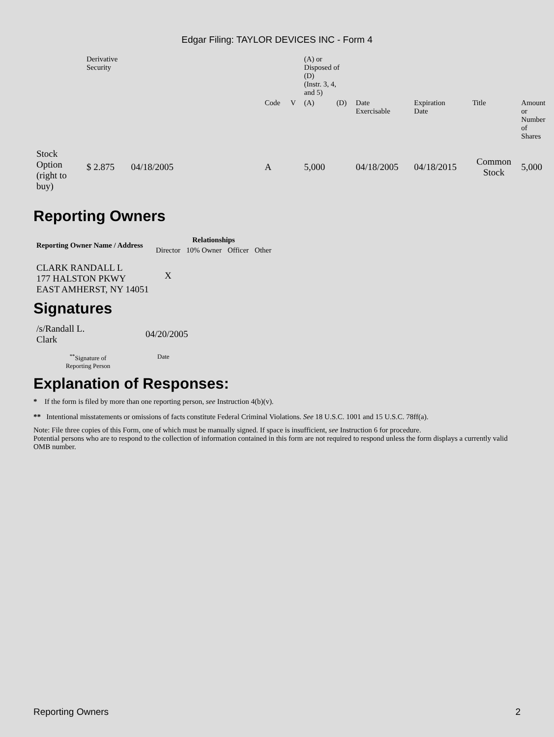Edgar Filing: TAYLOR DEVICES INC - Form 4
| | Derivative Security | | | | (A) or Disposed of (D) (Instr. 3, 4, and 5) | | | | | |
| | | | Code | V | (A) | (D) | Date Exercisable | Expiration Date | Title | Amount or Number of Shares |
| Stock Option (right to buy) | $ 2.875 | 04/18/2005 | A | | 5,000 | | 04/18/2005 | 04/18/2015 | Common Stock | 5,000 |
Reporting Owners
| Reporting Owner Name / Address | Relationships | | | |
| --- | --- | --- | --- | --- |
| | Director | 10% Owner | Officer | Other |
| CLARK RANDALL L 177 HALSTON PKWY EAST AMHERST, NY 14051 | X | | | |
Signatures
| /s/Randall L. Clark | 04/20/2005 |
| <sup>**</sup> Signature of Reporting Person | Date |
Explanation of Responses:
* If the form is filed by more than one reporting person, see Instruction 4(b)(v).
** Intentional misstatements or omissions of facts constitute Federal Criminal Violations. See 18 U.S.C. 1001 and 15 U.S.C. 78ff(a).
Note: File three copies of this Form, one of which must be manually signed. If space is insufficient, see Instruction 6 for procedure.
Potential persons who are to respond to the collection of information contained in this form are not required to respond unless the form displays a currently valid OMB number.
Reporting Owners 2